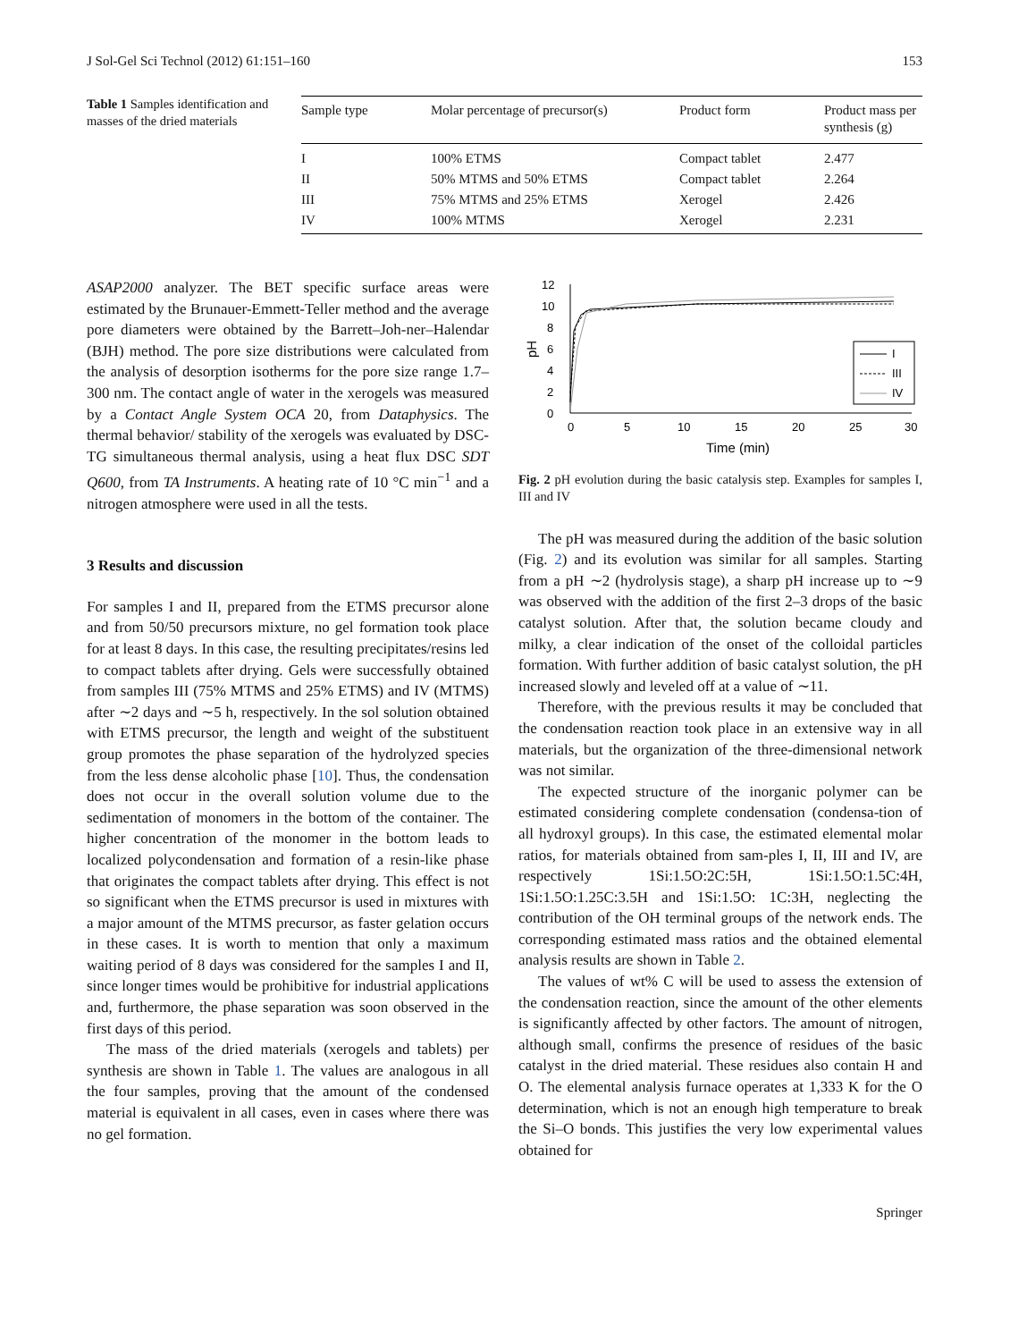J Sol-Gel Sci Technol (2012) 61:151–160 153
Table 1 Samples identification and masses of the dried materials
| Sample type | Molar percentage of precursor(s) | Product form | Product mass per synthesis (g) |
| --- | --- | --- | --- |
| I | 100% ETMS | Compact tablet | 2.477 |
| II | 50% MTMS and 50% ETMS | Compact tablet | 2.264 |
| III | 75% MTMS and 25% ETMS | Xerogel | 2.426 |
| IV | 100% MTMS | Xerogel | 2.231 |
ASAP2000 analyzer. The BET specific surface areas were estimated by the Brunauer-Emmett-Teller method and the average pore diameters were obtained by the Barrett–Joh-ner–Halendar (BJH) method. The pore size distributions were calculated from the analysis of desorption isotherms for the pore size range 1.7–300 nm. The contact angle of water in the xerogels was measured by a Contact Angle System OCA 20, from Dataphysics. The thermal behavior/ stability of the xerogels was evaluated by DSC-TG simultaneous thermal analysis, using a heat flux DSC SDT Q600, from TA Instruments. A heating rate of 10 °C min<sup>−1</sup> and a nitrogen atmosphere were used in all the tests.
3 Results and discussion
For samples I and II, prepared from the ETMS precursor alone and from 50/50 precursors mixture, no gel formation took place for at least 8 days. In this case, the resulting precipitates/resins led to compact tablets after drying. Gels were successfully obtained from samples III (75% MTMS and 25% ETMS) and IV (MTMS) after ∼2 days and ∼5 h, respectively. In the sol solution obtained with ETMS precursor, the length and weight of the substituent group promotes the phase separation of the hydrolyzed species from the less dense alcoholic phase [10]. Thus, the condensation does not occur in the overall solution volume due to the sedimentation of monomers in the bottom of the container. The higher concentration of the monomer in the bottom leads to localized polycondensation and formation of a resin-like phase that originates the compact tablets after drying. This effect is not so significant when the ETMS precursor is used in mixtures with a major amount of the MTMS precursor, as faster gelation occurs in these cases. It is worth to mention that only a maximum waiting period of 8 days was considered for the samples I and II, since longer times would be prohibitive for industrial applications and, furthermore, the phase separation was soon observed in the first days of this period.
The mass of the dried materials (xerogels and tablets) per synthesis are shown in Table 1. The values are analogous in all the four samples, proving that the amount of the condensed material is equivalent in all cases, even in cases where there was no gel formation.
0
2
4
6
8
10
12
0
5
10
15
20
25
30
Time (min)
pH
I
III
IV
Fig. 2 pH evolution during the basic catalysis step. Examples for samples I, III and IV
The pH was measured during the addition of the basic solution (Fig. 2) and its evolution was similar for all samples. Starting from a pH ∼2 (hydrolysis stage), a sharp pH increase up to ∼9 was observed with the addition of the first 2–3 drops of the basic catalyst solution. After that, the solution became cloudy and milky, a clear indication of the onset of the colloidal particles formation. With further addition of basic catalyst solution, the pH increased slowly and leveled off at a value of ∼11.
Therefore, with the previous results it may be concluded that the condensation reaction took place in an extensive way in all materials, but the organization of the three-dimensional network was not similar.
The expected structure of the inorganic polymer can be estimated considering complete condensation (condensa-tion of all hydroxyl groups). In this case, the estimated elemental molar ratios, for materials obtained from sam-ples I, II, III and IV, are respectively 1Si:1.5O:2C:5H, 1Si:1.5O:1.5C:4H, 1Si:1.5O:1.25C:3.5H and 1Si:1.5O: 1C:3H, neglecting the contribution of the OH terminal groups of the network ends. The corresponding estimated mass ratios and the obtained elemental analysis results are shown in Table 2.
The values of wt% C will be used to assess the extension of the condensation reaction, since the amount of the other elements is significantly affected by other factors. The amount of nitrogen, although small, confirms the presence of residues of the basic catalyst in the dried material. These residues also contain H and O. The elemental analysis furnace operates at 1,333 K for the O determination, which is not an enough high temperature to break the Si–O bonds. This justifies the very low experimental values obtained for
Springer